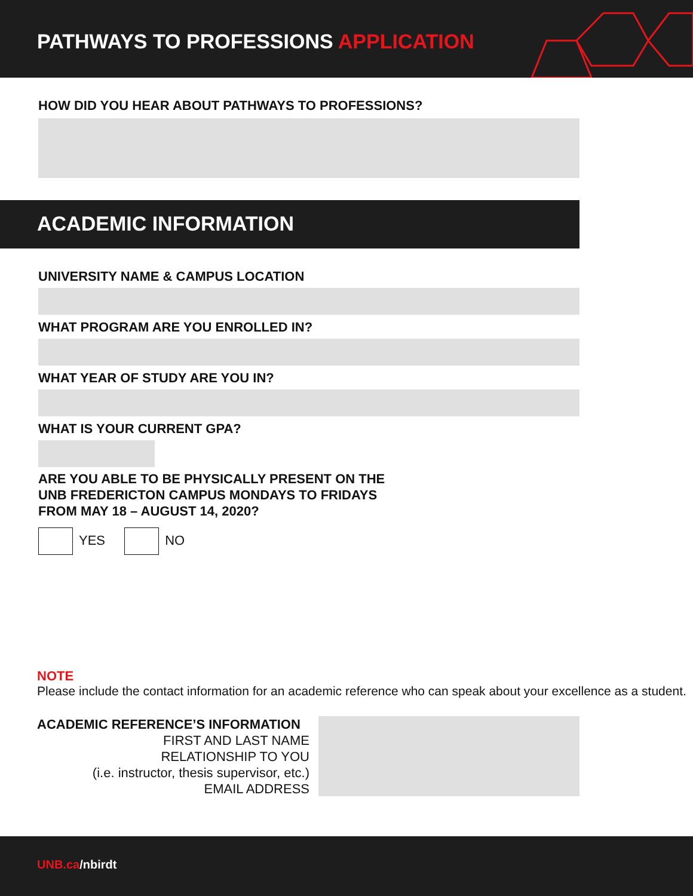PATHWAYS TO PROFESSIONS APPLICATION
HOW DID YOU HEAR ABOUT PATHWAYS TO PROFESSIONS?
ACADEMIC INFORMATION
UNIVERSITY NAME & CAMPUS LOCATION
WHAT PROGRAM ARE YOU ENROLLED IN?
WHAT YEAR OF STUDY ARE YOU IN?
WHAT IS YOUR CURRENT GPA?
ARE YOU ABLE TO BE PHYSICALLY PRESENT ON THE
UNB FREDERICTON CAMPUS MONDAYS TO FRIDAYS
FROM MAY 18 – AUGUST 14, 2020?
YES NO
NOTE
Please include the contact information for an academic reference who can speak about your excellence as a student.
ACADEMIC REFERENCE’S INFORMATION
FIRST AND LAST NAME
RELATIONSHIP TO YOU
(i.e. instructor, thesis supervisor, etc.)
EMAIL ADDRESS
UNB.ca/nbirdt